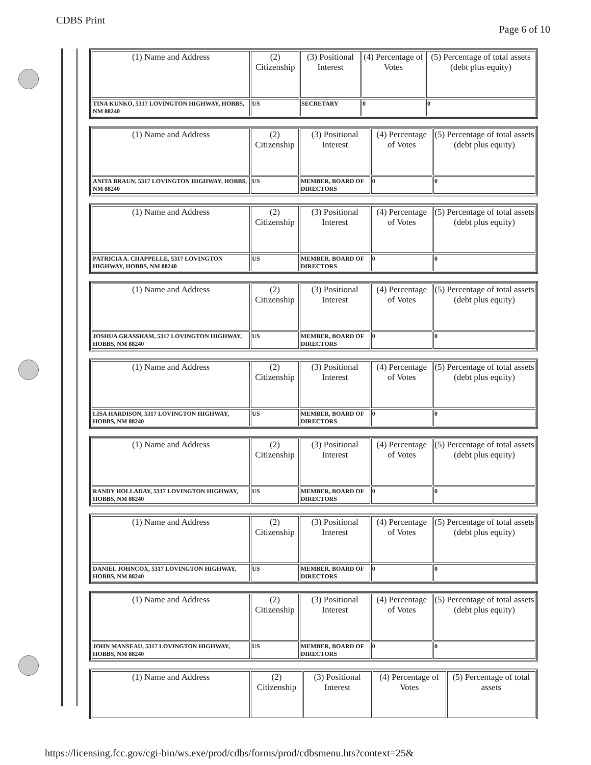CDBS Print
Page 6 of 10
| (1) Name and Address | (2) Citizenship | (3) Positional Interest | (4) Percentage of Votes | (5) Percentage of total assets (debt plus equity) |
| --- | --- | --- | --- | --- |
| TINA KUNKO, 5317 LOVINGTON HIGHWAY, HOBBS, NM 88240 | US | SECRETARY | 0 | 0 |
| (1) Name and Address | (2) Citizenship | (3) Positional Interest | (4) Percentage of Votes | (5) Percentage of total assets (debt plus equity) |
| --- | --- | --- | --- | --- |
| ANITA BRAUN, 5317 LOVINGTON HIGHWAY, HOBBS, NM 88240 | US | MEMBER, BOARD OF DIRECTORS | 0 | 0 |
| (1) Name and Address | (2) Citizenship | (3) Positional Interest | (4) Percentage of Votes | (5) Percentage of total assets (debt plus equity) |
| --- | --- | --- | --- | --- |
| PATRICIA A. CHAPPELLE, 5317 LOVINGTON HIGHWAY, HOBBS, NM 88240 | US | MEMBER, BOARD OF DIRECTORS | 0 | 0 |
| (1) Name and Address | (2) Citizenship | (3) Positional Interest | (4) Percentage of Votes | (5) Percentage of total assets (debt plus equity) |
| --- | --- | --- | --- | --- |
| JOSHUA GRASSHAM, 5317 LOVINGTON HIGHWAY, HOBBS, NM 88240 | US | MEMBER, BOARD OF DIRECTORS | 0 | 0 |
| (1) Name and Address | (2) Citizenship | (3) Positional Interest | (4) Percentage of Votes | (5) Percentage of total assets (debt plus equity) |
| --- | --- | --- | --- | --- |
| LISA HARDISON, 5317 LOVINGTON HIGHWAY, HOBBS, NM 88240 | US | MEMBER, BOARD OF DIRECTORS | 0 | 0 |
| (1) Name and Address | (2) Citizenship | (3) Positional Interest | (4) Percentage of Votes | (5) Percentage of total assets (debt plus equity) |
| --- | --- | --- | --- | --- |
| RANDY HOLLADAY, 5317 LOVINGTON HIGHWAY, HOBBS, NM 88240 | US | MEMBER, BOARD OF DIRECTORS | 0 | 0 |
| (1) Name and Address | (2) Citizenship | (3) Positional Interest | (4) Percentage of Votes | (5) Percentage of total assets (debt plus equity) |
| --- | --- | --- | --- | --- |
| DANIEL JOHNCOX, 5317 LOVINGTON HIGHWAY, HOBBS, NM 88240 | US | MEMBER, BOARD OF DIRECTORS | 0 | 0 |
| (1) Name and Address | (2) Citizenship | (3) Positional Interest | (4) Percentage of Votes | (5) Percentage of total assets (debt plus equity) |
| --- | --- | --- | --- | --- |
| JOHN MANSEAU, 5317 LOVINGTON HIGHWAY, HOBBS, NM 88240 | US | MEMBER, BOARD OF DIRECTORS | 0 | 0 |
| (1) Name and Address | (2) Citizenship | (3) Positional Interest | (4) Percentage of Votes | (5) Percentage of total assets |
| --- | --- | --- | --- | --- |
https://licensing.fcc.gov/cgi-bin/ws.exe/prod/cdbs/forms/prod/cdbsmenu.hts?context=25&